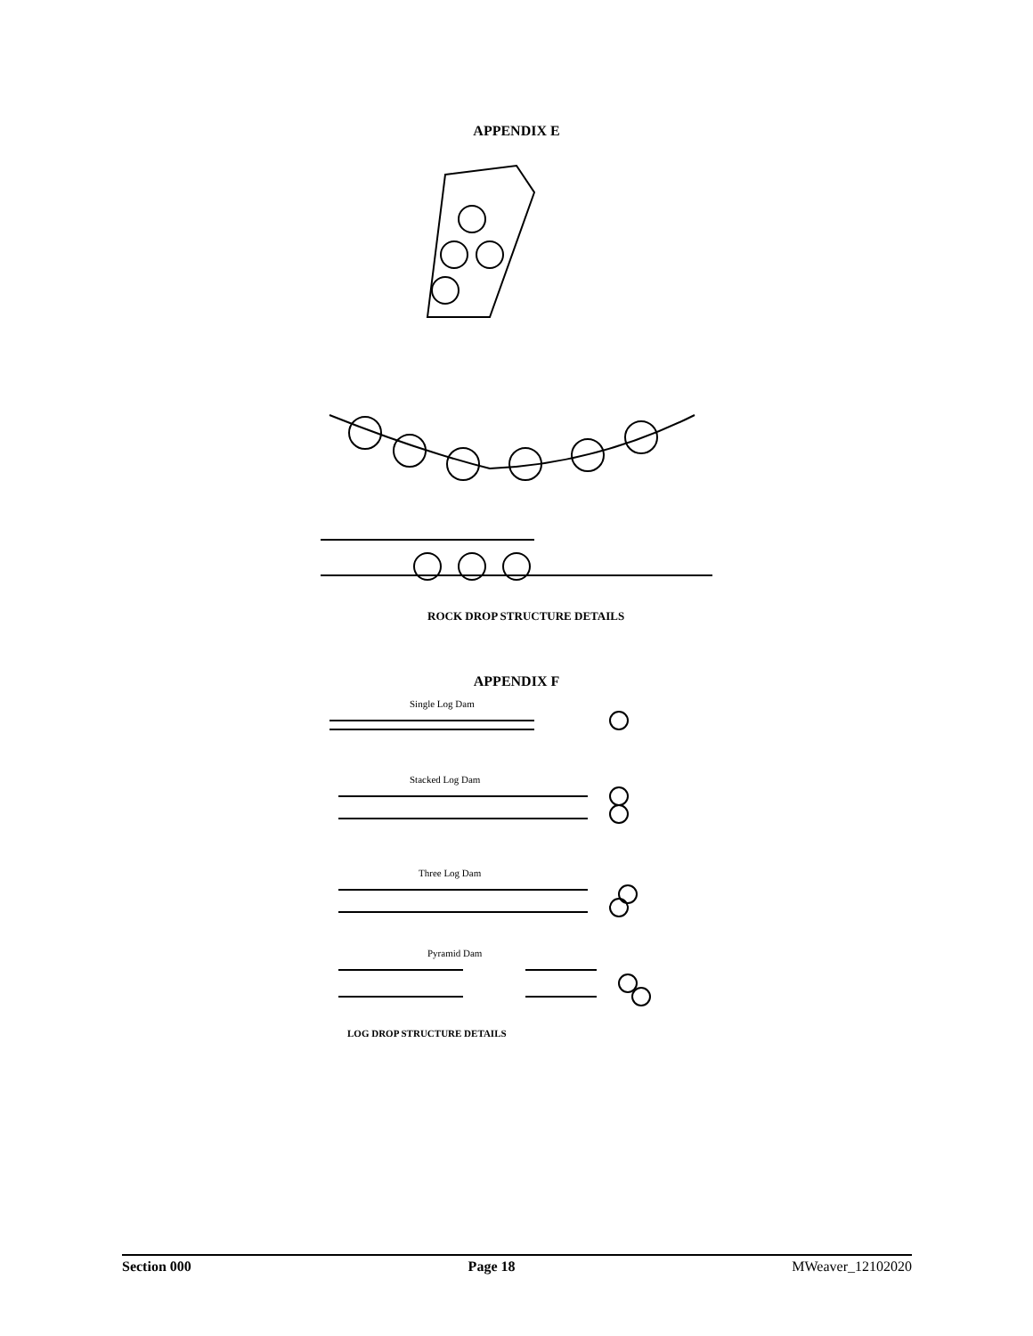APPENDIX E
ROCK DROP STRUCTURE DETAILS
APPENDIX F
Single Log Dam
Stacked Log Dam
Three Log Dam
Pyramid Dam
LOG DROP STRUCTURE DETAILS
Section 000 Page 18 MWeaver_12102020